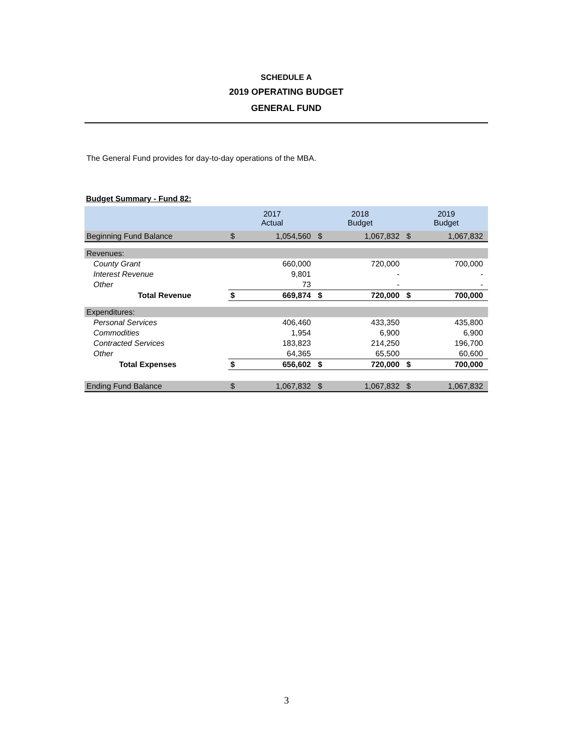SCHEDULE A
2019 OPERATING BUDGET
GENERAL FUND
The General Fund provides for day-to-day operations of the MBA.
Budget Summary - Fund 82:
| | 2017 Actual | | 2018 Budget | | 2019 Budget | |
| --- | --- | --- | --- | --- | --- | --- |
| Beginning Fund Balance | $ | 1,054,560 | $ | 1,067,832 | $ | 1,067,832 |
| Revenues: | | | | | | |
| County Grant | | 660,000 | | 720,000 | | 700,000 |
| Interest Revenue | | 9,801 | | - | | - |
| Other | | 73 | | - | | - |
| Total Revenue | $ | 669,874 | $ | 720,000 | $ | 700,000 |
| Expenditures: | | | | | | |
| Personal Services | | 406,460 | | 433,350 | | 435,800 |
| Commodities | | 1,954 | | 6,900 | | 6,900 |
| Contracted Services | | 183,823 | | 214,250 | | 196,700 |
| Other | | 64,365 | | 65,500 | | 60,600 |
| Total Expenses | $ | 656,602 | $ | 720,000 | $ | 700,000 |
| Ending Fund Balance | $ | 1,067,832 | $ | 1,067,832 | $ | 1,067,832 |
3